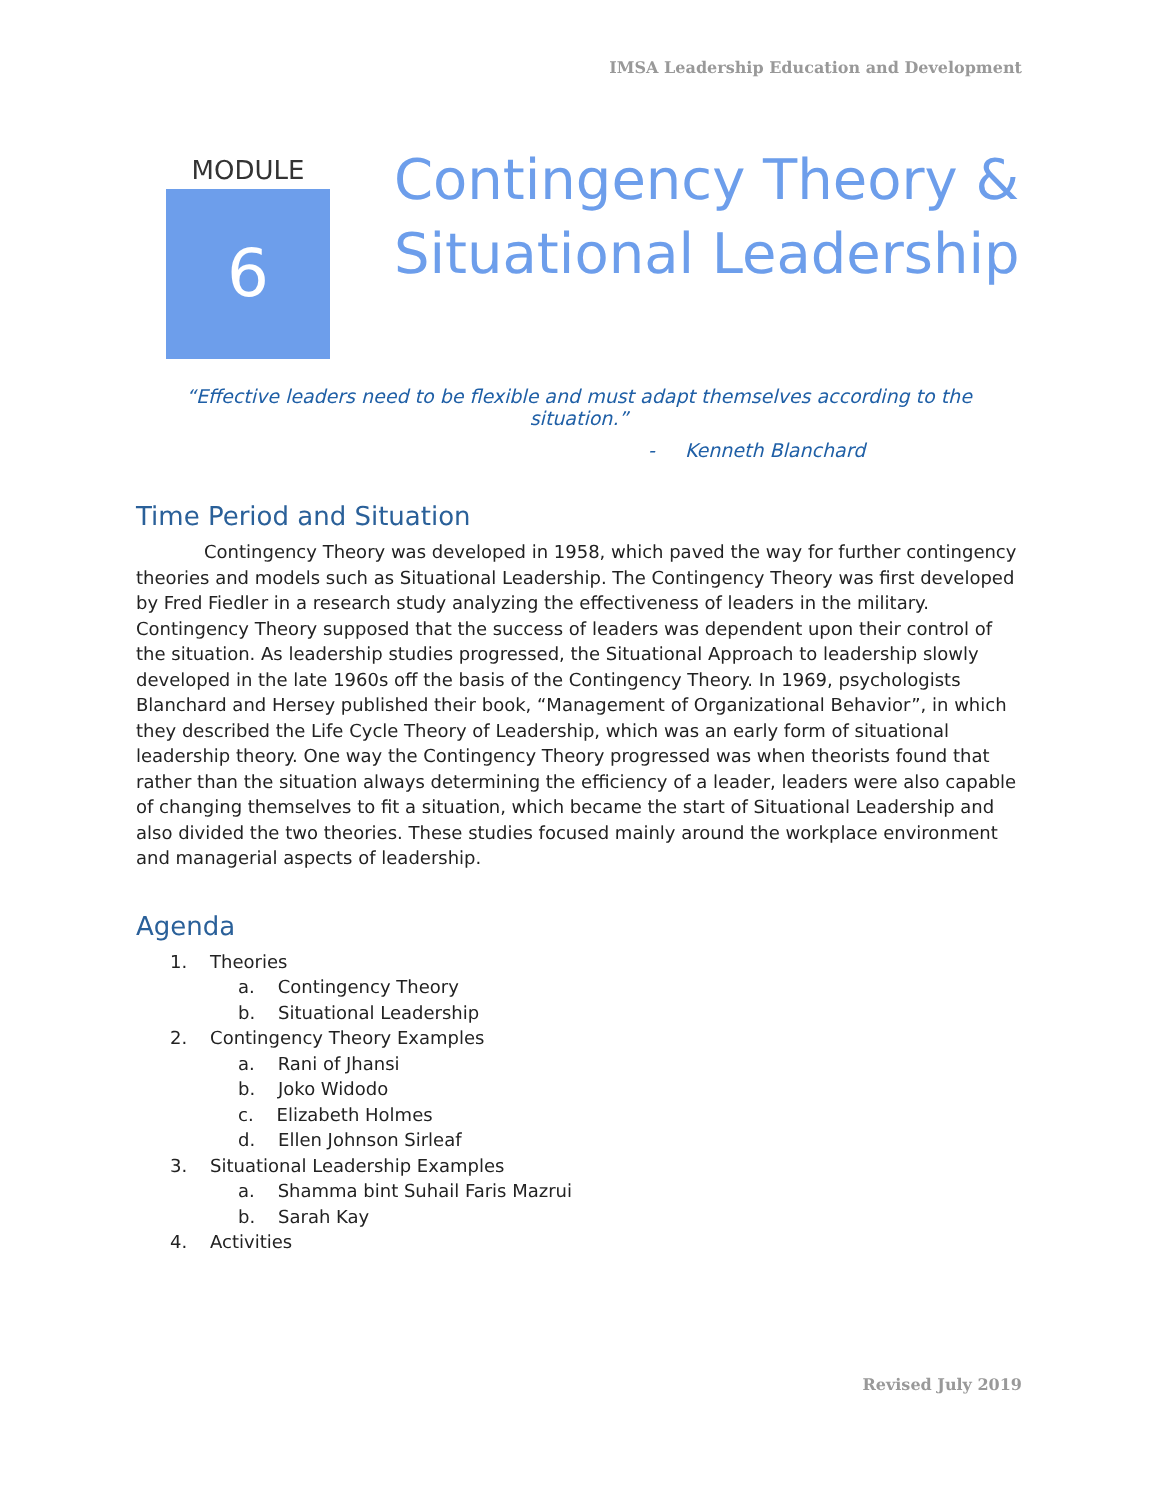IMSA Leadership Education and Development
MODULE
6
Contingency Theory &
Situational Leadership
“Effective leaders need to be flexible and must adapt themselves according to the situation.”
- Kenneth Blanchard
Time Period and Situation
Contingency Theory was developed in 1958, which paved the way for further contingency theories and models such as Situational Leadership. The Contingency Theory was first developed by Fred Fiedler in a research study analyzing the effectiveness of leaders in the military. Contingency Theory supposed that the success of leaders was dependent upon their control of the situation. As leadership studies progressed, the Situational Approach to leadership slowly developed in the late 1960s off the basis of the Contingency Theory. In 1969, psychologists Blanchard and Hersey published their book, “Management of Organizational Behavior”, in which they described the Life Cycle Theory of Leadership, which was an early form of situational leadership theory. One way the Contingency Theory progressed was when theorists found that rather than the situation always determining the efficiency of a leader, leaders were also capable of changing themselves to fit a situation, which became the start of Situational Leadership and also divided the two theories. These studies focused mainly around the workplace environment and managerial aspects of leadership.
Agenda
1. Theories
a. Contingency Theory
b. Situational Leadership
2. Contingency Theory Examples
a. Rani of Jhansi
b. Joko Widodo
c. Elizabeth Holmes
d. Ellen Johnson Sirleaf
3. Situational Leadership Examples
a. Shamma bint Suhail Faris Mazrui
b. Sarah Kay
4. Activities
Revised July 2019